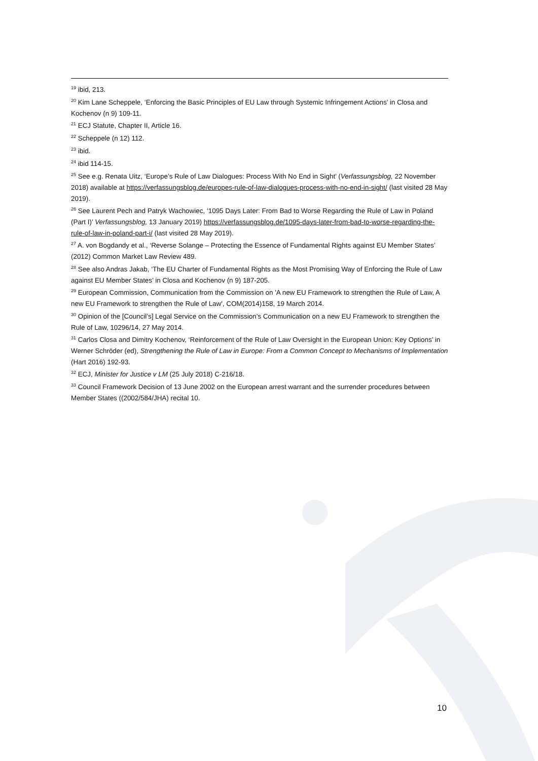<sup>19</sup> ibid, 213.
<sup>20</sup> Kim Lane Scheppele, ‘Enforcing the Basic Principles of EU Law through Systemic Infringement Actions’ in Closa and Kochenov (n 9) 109-11.
<sup>21</sup> ECJ Statute, Chapter II, Article 16.
<sup>22</sup> Scheppele (n 12) 112.
<sup>23</sup> ibid.
<sup>24</sup> ibid 114-15.
<sup>25</sup> See e.g. Renata Uitz, ‘Europe’s Rule of Law Dialogues: Process With No End in Sight’ (Verfassungsblog, 22 November 2018) available at https://verfassungsblog.de/europes-rule-of-law-dialogues-process-with-no-end-in-sight/ (last visited 28 May 2019).
<sup>26</sup> See Laurent Pech and Patryk Wachowiec, ‘1095 Days Later: From Bad to Worse Regarding the Rule of Law in Poland (Part I)’ Verfassungsblog, 13 January 2019) https://verfassungsblog.de/1095-days-later-from-bad-to-worse-regarding-the-rule-of-law-in-poland-part-i/ (last visited 28 May 2019).
<sup>27</sup> A. von Bogdandy et al., ‘Reverse Solange – Protecting the Essence of Fundamental Rights against EU Member States’ (2012) Common Market Law Review 489.
<sup>28</sup> See also Andras Jakab, ‘The EU Charter of Fundamental Rights as the Most Promising Way of Enforcing the Rule of Law against EU Member States’ in Closa and Kochenov (n 9) 187-205.
<sup>29</sup> European Commission, Communication from the Commission on 'A new EU Framework to strengthen the Rule of Law, A new EU Framework to strengthen the Rule of Law', COM(2014)158, 19 March 2014.
<sup>30</sup> Opinion of the [Council’s] Legal Service on the Commission’s Communication on a new EU Framework to strengthen the Rule of Law, 10296/14, 27 May 2014.
<sup>31</sup> Carlos Closa and Dimitry Kochenov, ‘Reinforcement of the Rule of Law Oversight in the European Union: Key Options’ in Werner Schröder (ed), Strengthening the Rule of Law in Europe: From a Common Concept to Mechanisms of Implementation (Hart 2016) 192-93.
<sup>32</sup> ECJ, Minister for Justice v LM (25 July 2018) C-216/18.
<sup>33</sup> Council Framework Decision of 13 June 2002 on the European arrest warrant and the surrender procedures between Member States ((2002/584/JHA) recital 10.
10